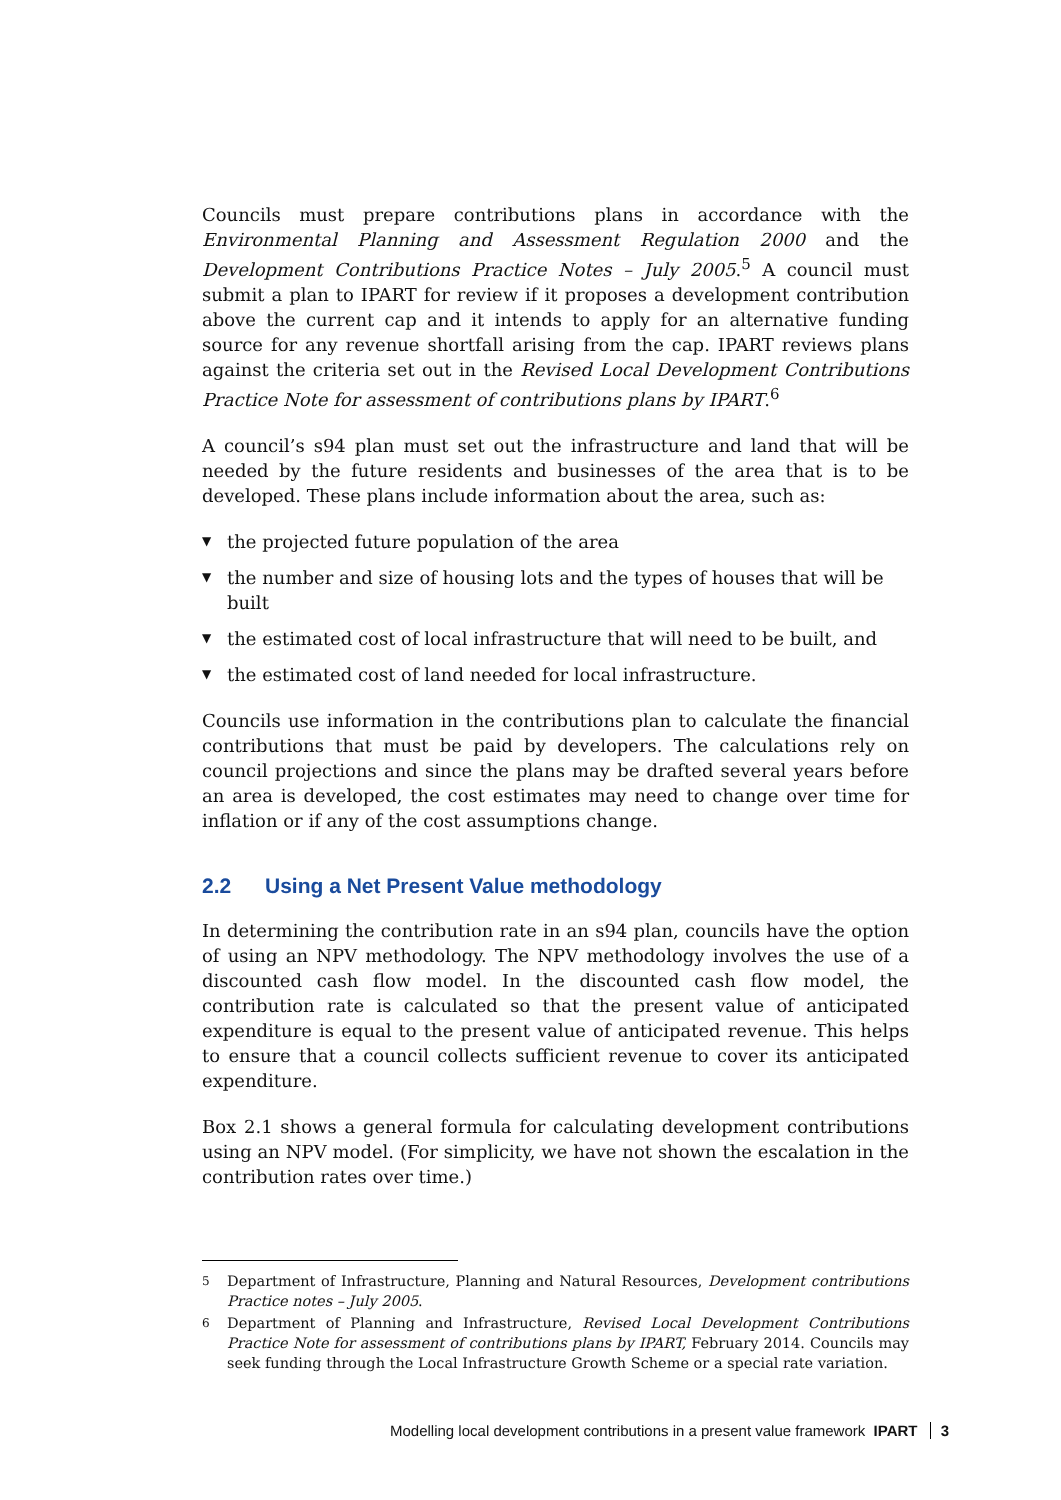Councils must prepare contributions plans in accordance with the Environmental Planning and Assessment Regulation 2000 and the Development Contributions Practice Notes – July 2005.<sup>5</sup> A council must submit a plan to IPART for review if it proposes a development contribution above the current cap and it intends to apply for an alternative funding source for any revenue shortfall arising from the cap. IPART reviews plans against the criteria set out in the Revised Local Development Contributions Practice Note for assessment of contributions plans by IPART.<sup>6</sup>
A council’s s94 plan must set out the infrastructure and land that will be needed by the future residents and businesses of the area that is to be developed. These plans include information about the area, such as:
▼ the projected future population of the area
▼ the number and size of housing lots and the types of houses that will be built
▼ the estimated cost of local infrastructure that will need to be built, and
▼ the estimated cost of land needed for local infrastructure.
Councils use information in the contributions plan to calculate the financial contributions that must be paid by developers. The calculations rely on council projections and since the plans may be drafted several years before an area is developed, the cost estimates may need to change over time for inflation or if any of the cost assumptions change.
2.2 Using a Net Present Value methodology
In determining the contribution rate in an s94 plan, councils have the option of using an NPV methodology. The NPV methodology involves the use of a discounted cash flow model. In the discounted cash flow model, the contribution rate is calculated so that the present value of anticipated expenditure is equal to the present value of anticipated revenue. This helps to ensure that a council collects sufficient revenue to cover its anticipated expenditure.
Box 2.1 shows a general formula for calculating development contributions using an NPV model. (For simplicity, we have not shown the escalation in the contribution rates over time.)
<sup>5</sup> Department of Infrastructure, Planning and Natural Resources, Development contributions Practice notes – July 2005.
<sup>6</sup> Department of Planning and Infrastructure, Revised Local Development Contributions Practice Note for assessment of contributions plans by IPART, February 2014. Councils may seek funding through the Local Infrastructure Growth Scheme or a special rate variation.
Modelling local development contributions in a present value framework IPART 3